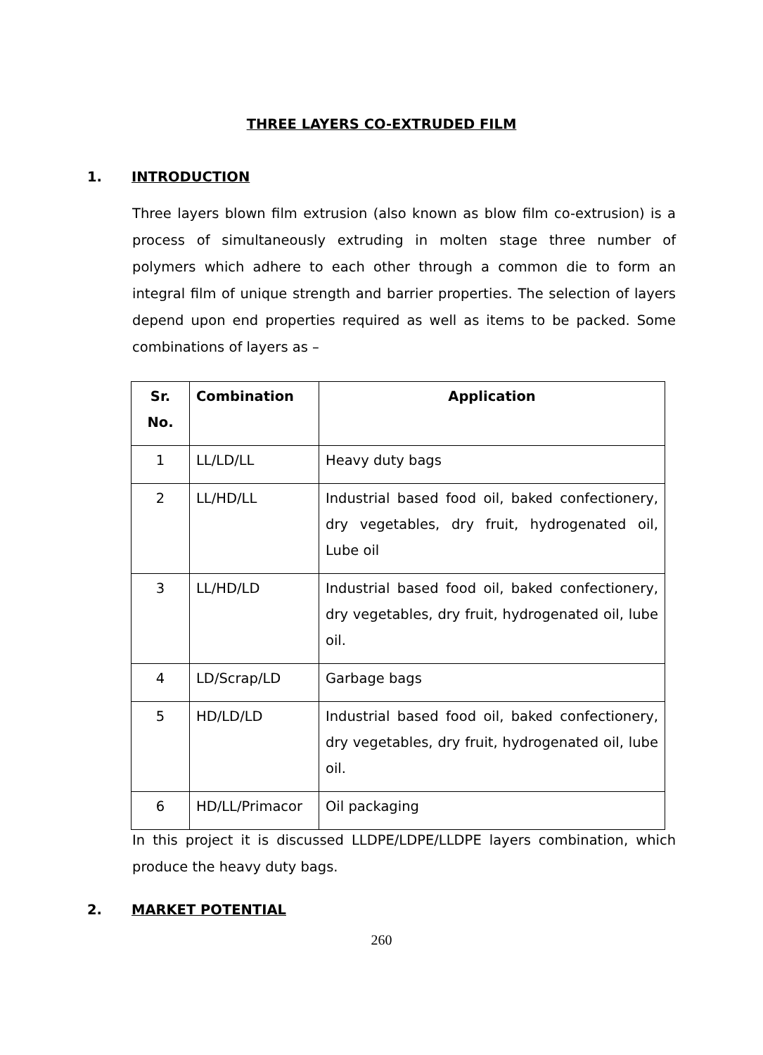THREE LAYERS CO-EXTRUDED FILM
1. INTRODUCTION
Three layers blown film extrusion (also known as blow film co-extrusion) is a process of simultaneously extruding in molten stage three number of polymers which adhere to each other through a common die to form an integral film of unique strength and barrier properties. The selection of layers depend upon end properties required as well as items to be packed. Some combinations of layers as –
| Sr. No. | Combination | Application |
| --- | --- | --- |
| 1 | LL/LD/LL | Heavy duty bags |
| 2 | LL/HD/LL | Industrial based food oil, baked confectionery, dry vegetables, dry fruit, hydrogenated oil, Lube oil |
| 3 | LL/HD/LD | Industrial based food oil, baked confectionery, dry vegetables, dry fruit, hydrogenated oil, lube oil. |
| 4 | LD/Scrap/LD | Garbage bags |
| 5 | HD/LD/LD | Industrial based food oil, baked confectionery, dry vegetables, dry fruit, hydrogenated oil, lube oil. |
| 6 | HD/LL/Primacor | Oil packaging |
In this project it is discussed LLDPE/LDPE/LLDPE layers combination, which produce the heavy duty bags.
2. MARKET POTENTIAL
260